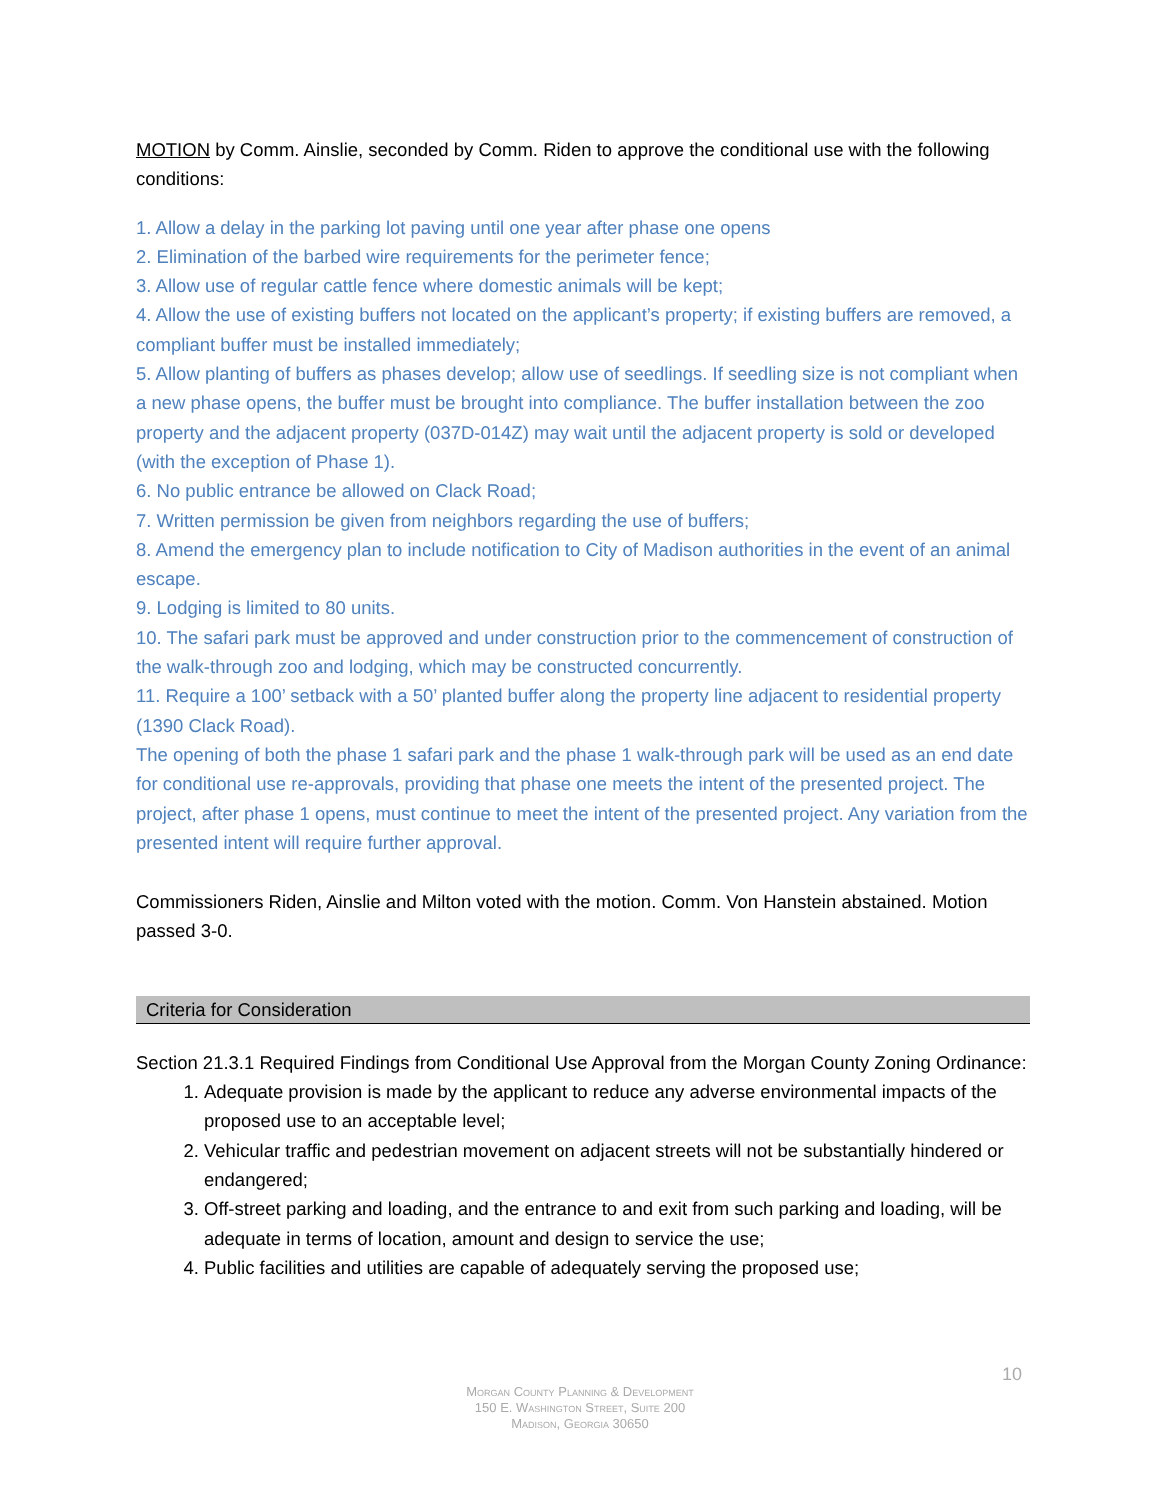MOTION by Comm. Ainslie, seconded by Comm. Riden to approve the conditional use with the following conditions:
1. Allow a delay in the parking lot paving until one year after phase one opens
2. Elimination of the barbed wire requirements for the perimeter fence;
3. Allow use of regular cattle fence where domestic animals will be kept;
4. Allow the use of existing buffers not located on the applicant’s property; if existing buffers are removed, a compliant buffer must be installed immediately;
5. Allow planting of buffers as phases develop; allow use of seedlings. If seedling size is not compliant when a new phase opens, the buffer must be brought into compliance. The buffer installation between the zoo property and the adjacent property (037D-014Z) may wait until the adjacent property is sold or developed (with the exception of Phase 1).
6. No public entrance be allowed on Clack Road;
7. Written permission be given from neighbors regarding the use of buffers;
8. Amend the emergency plan to include notification to City of Madison authorities in the event of an animal escape.
9. Lodging is limited to 80 units.
10. The safari park must be approved and under construction prior to the commencement of construction of the walk-through zoo and lodging, which may be constructed concurrently.
11. Require a 100’ setback with a 50’ planted buffer along the property line adjacent to residential property (1390 Clack Road).
The opening of both the phase 1 safari park and the phase 1 walk-through park will be used as an end date for conditional use re-approvals, providing that phase one meets the intent of the presented project. The project, after phase 1 opens, must continue to meet the intent of the presented project. Any variation from the presented intent will require further approval.
Commissioners Riden, Ainslie and Milton voted with the motion. Comm. Von Hanstein abstained. Motion passed 3-0.
Criteria for Consideration
Section 21.3.1 Required Findings from Conditional Use Approval from the Morgan County Zoning Ordinance:
1. Adequate provision is made by the applicant to reduce any adverse environmental impacts of the proposed use to an acceptable level;
2. Vehicular traffic and pedestrian movement on adjacent streets will not be substantially hindered or endangered;
3. Off-street parking and loading, and the entrance to and exit from such parking and loading, will be adequate in terms of location, amount and design to service the use;
4. Public facilities and utilities are capable of adequately serving the proposed use;
10
Morgan County Planning & Development
150 E. Washington Street, Suite 200
Madison, Georgia 30650